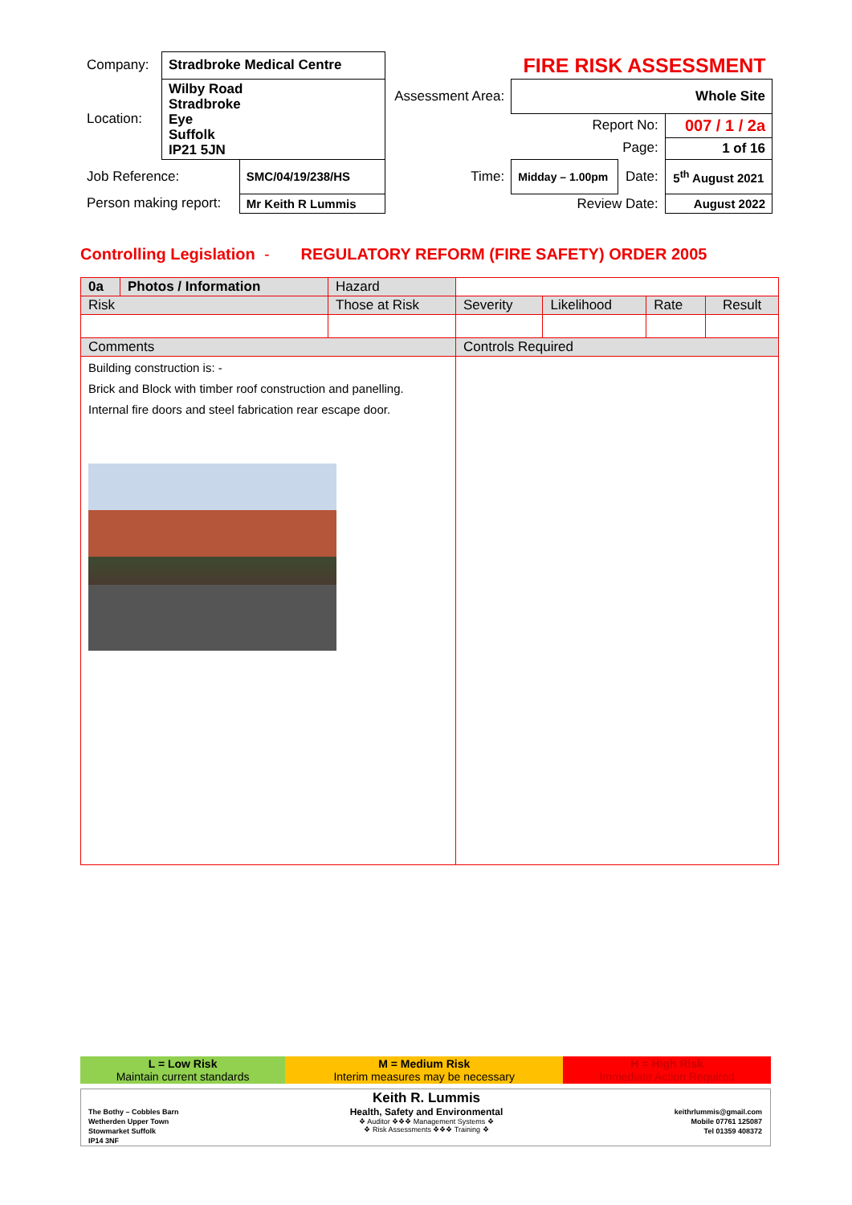| Company: | Stradbroke Medical Centre | | | FIRE RISK ASSESSMENT | | |
| Location: | Wilby Road Stradbroke Eye Suffolk IP21 5JN | | Assessment Area: | Whole Site | | |
| | | | | Report No: | | 007 / 1 / 2a |
| | | | | Page: | | 1 of 16 |
| Job Reference: | | SMC/04/19/238/HS | Time: | Midday – 1.00pm | Date: | 5<sup>th</sup> August 2021 |
| Person making report: | | Mr Keith R Lummis | | Review Date: | | August 2022 |
Controlling Legislation - REGULATORY REFORM (FIRE SAFETY) ORDER 2005
| 0a | Photos / Information | Hazard | | | | |
| Risk | | Those at Risk | Severity | Likelihood | Rate | Result |
| Comments | | | Controls Required | | | |
| Building construction is: - Brick and Block with timber roof construction and panelling. Internal fire doors and steel fabrication rear escape door. | | | | | | |
| L = Low Risk Maintain current standards | M = Medium Risk Interim measures may be necessary | H = High Risk Immediate Action Required |
The Bothy – Cobbles Barn
Wetherden Upper Town
Stowmarket Suffolk
IP14 3NF
Keith R. Lummis
Health, Safety and Environmental
❖ Auditor ❖❖❖ Management Systems ❖
❖ Risk Assessments ❖❖❖ Training ❖
keithrlummis@gmail.com
Mobile 07761 125087
Tel 01359 408372